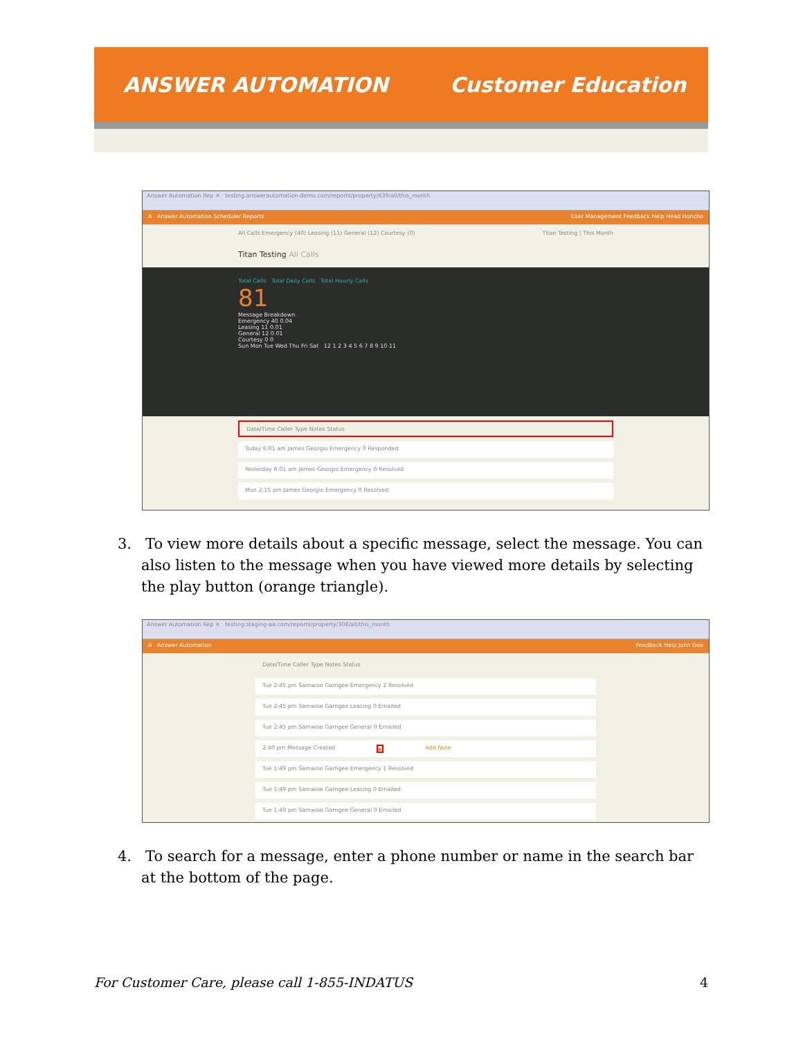ANSWER AUTOMATION Customer Education
Answer Automation Rep ✕ testing.answerautomation-demo.com/reports/property/639/all/this_month
A Answer Automation Scheduler Reports User Management Feedback Help Head Honcho
All Calls Emergency (40) Leasing (11) General (12) Courtesy (0) Titan Testing | This Month
Titan Testing All Calls
Total Calls Total Daily Calls Total Hourly Calls
81
Message Breakdown
Emergency 40 0.04
Leasing 11 0.01
General 12 0.01
Courtesy 0 0
Sun Mon Tue Wed Thu Fri Sat 12 1 2 3 4 5 6 7 8 9 10 11
Date/Time Caller Type Notes Status
Today 6:01 am James Georgio Emergency 0 Responded
Yesterday 6:01 am James Georgio Emergency 0 Resolved
Mon 2:15 pm James Georgio Emergency 0 Resolved
3. To view more details about a specific message, select the message. You can also listen to the message when you have viewed more details by selecting the play button (orange triangle).
Answer Automation Rep ✕ testing.staging-aa.com/reports/property/308/all/this_month
A Answer Automation Feedback Help John Doe
Date/Time Caller Type Notes Status
Tue 2:45 pm Samwise Gamgee Emergency 2 Resolved
Tue 2:45 pm Samwise Gamgee Leasing 0 Emailed
Tue 2:45 pm Samwise Gamgee General 0 Emailed
2:40 pm Message Created ▶ Add Note
Tue 1:49 pm Samwise Gamgee Emergency 1 Resolved
Tue 1:49 pm Samwise Gamgee Leasing 0 Emailed
Tue 1:49 pm Samwise Gamgee General 0 Emailed
4. To search for a message, enter a phone number or name in the search bar at the bottom of the page.
For Customer Care, please call 1-855-INDATUS 4